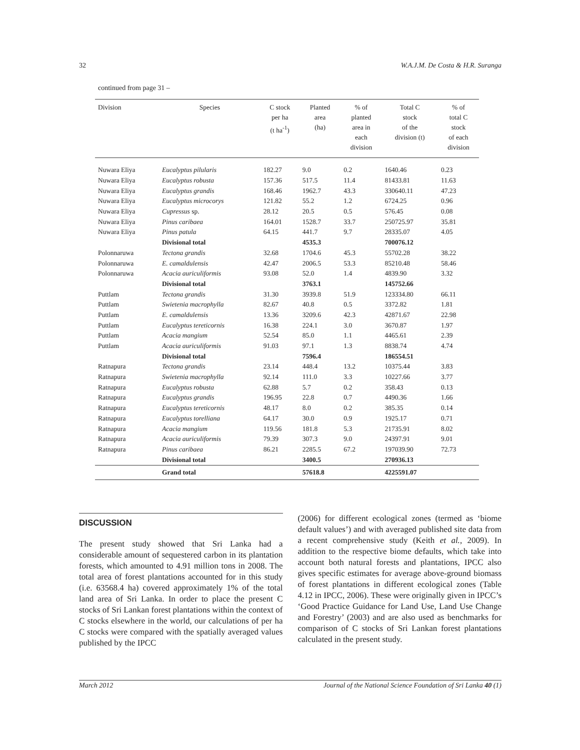32 W.A.J.M. De Costa & H.R. Suranga
continued from page 31 –
| Division | Species | C stock per ha (t ha<sup>-1</sup>) | Planted area (ha) | % of planted area in each division | Total C stock of the division (t) | % of total C stock of each division |
| --- | --- | --- | --- | --- | --- | --- |
| Nuwara Eliya | Eucalyptus pilularis | 182.27 | 9.0 | 0.2 | 1640.46 | 0.23 |
| Nuwara Eliya | Eucalyptus robusta | 157.36 | 517.5 | 11.4 | 81433.81 | 11.63 |
| Nuwara Eliya | Eucalyptus grandis | 168.46 | 1962.7 | 43.3 | 330640.11 | 47.23 |
| Nuwara Eliya | Eucalyptus microcorys | 121.82 | 55.2 | 1.2 | 6724.25 | 0.96 |
| Nuwara Eliya | Cupressus sp. | 28.12 | 20.5 | 0.5 | 576.45 | 0.08 |
| Nuwara Eliya | Pinus caribaea | 164.01 | 1528.7 | 33.7 | 250725.97 | 35.81 |
| Nuwara Eliya | Pinus patula | 64.15 | 441.7 | 9.7 | 28335.07 | 4.05 |
| | Divisional total | | 4535.3 | | 700076.12 | |
| Polonnaruwa | Tectona grandis | 32.68 | 1704.6 | 45.3 | 55702.28 | 38.22 |
| Polonnaruwa | E. camaldulensis | 42.47 | 2006.5 | 53.3 | 85210.48 | 58.46 |
| Polonnaruwa | Acacia auriculiformis | 93.08 | 52.0 | 1.4 | 4839.90 | 3.32 |
| | Divisional total | | 3763.1 | | 145752.66 | |
| Puttlam | Tectona grandis | 31.30 | 3939.8 | 51.9 | 123334.80 | 66.11 |
| Puttlam | Swietenia macrophylla | 82.67 | 40.8 | 0.5 | 3372.82 | 1.81 |
| Puttlam | E. camaldulensis | 13.36 | 3209.6 | 42.3 | 42871.67 | 22.98 |
| Puttlam | Eucalyptus tereticornis | 16.38 | 224.1 | 3.0 | 3670.87 | 1.97 |
| Puttlam | Acacia mangium | 52.54 | 85.0 | 1.1 | 4465.61 | 2.39 |
| Puttlam | Acacia auriculiformis | 91.03 | 97.1 | 1.3 | 8838.74 | 4.74 |
| | Divisional total | | 7596.4 | | 186554.51 | |
| Ratnapura | Tectona grandis | 23.14 | 448.4 | 13.2 | 10375.44 | 3.83 |
| Ratnapura | Swietenia macrophylla | 92.14 | 111.0 | 3.3 | 10227.66 | 3.77 |
| Ratnapura | Eucalyptus robusta | 62.88 | 5.7 | 0.2 | 358.43 | 0.13 |
| Ratnapura | Eucalyptus grandis | 196.95 | 22.8 | 0.7 | 4490.36 | 1.66 |
| Ratnapura | Eucalyptus tereticornis | 48.17 | 8.0 | 0.2 | 385.35 | 0.14 |
| Ratnapura | Eucalyptus torelliana | 64.17 | 30.0 | 0.9 | 1925.17 | 0.71 |
| Ratnapura | Acacia mangium | 119.56 | 181.8 | 5.3 | 21735.91 | 8.02 |
| Ratnapura | Acacia auriculiformis | 79.39 | 307.3 | 9.0 | 24397.91 | 9.01 |
| Ratnapura | Pinus caribaea | 86.21 | 2285.5 | 67.2 | 197039.90 | 72.73 |
| | Divisional total | | 3400.5 | | 270936.13 | |
| | Grand total | | 57618.8 | | 4225591.07 | |
DISCUSSION
The present study showed that Sri Lanka had a considerable amount of sequestered carbon in its plantation forests, which amounted to 4.91 million tons in 2008. The total area of forest plantations accounted for in this study (i.e. 63568.4 ha) covered approximately 1% of the total land area of Sri Lanka. In order to place the present C stocks of Sri Lankan forest plantations within the context of C stocks elsewhere in the world, our calculations of per ha C stocks were compared with the spatially averaged values published by the IPCC
(2006) for different ecological zones (termed as ‘biome default values’) and with averaged published site data from a recent comprehensive study (Keith et al., 2009). In addition to the respective biome defaults, which take into account both natural forests and plantations, IPCC also gives specific estimates for average above-ground biomass of forest plantations in different ecological zones (Table 4.12 in IPCC, 2006). These were originally given in IPCC’s ‘Good Practice Guidance for Land Use, Land Use Change and Forestry’ (2003) and are also used as benchmarks for comparison of C stocks of Sri Lankan forest plantations calculated in the present study.
March 2012 Journal of the National Science Foundation of Sri Lanka 40 (1)